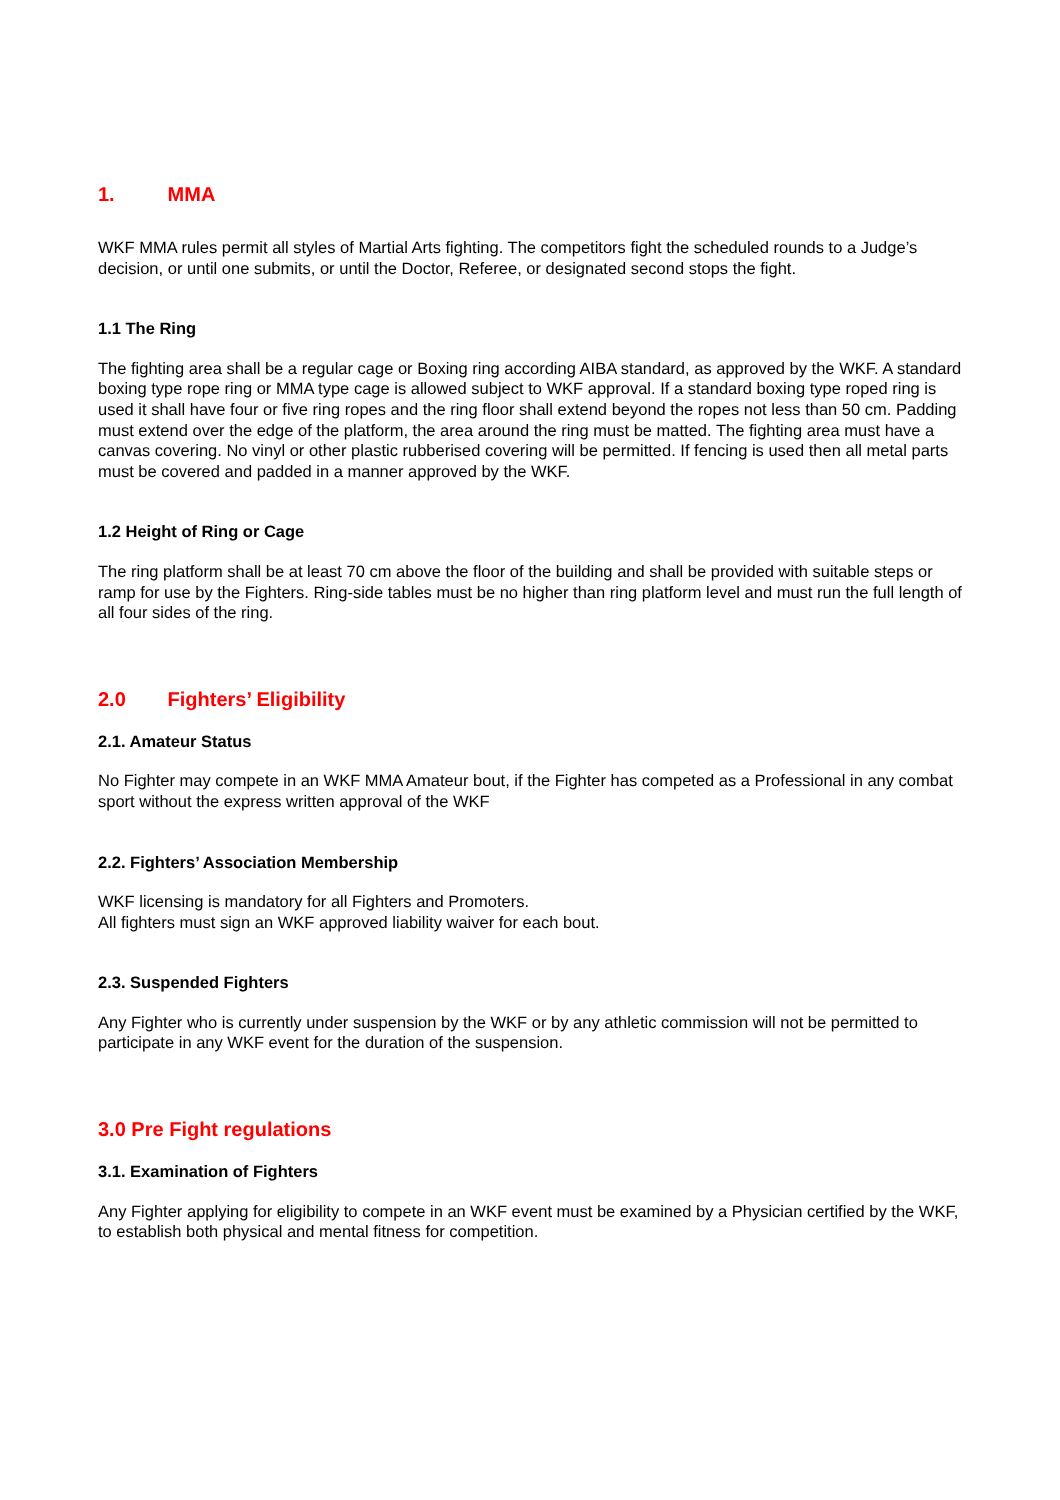1. MMA
WKF MMA rules permit all styles of Martial Arts fighting. The competitors fight the scheduled rounds to a Judge’s decision, or until one submits, or until the Doctor, Referee, or designated second stops the fight.
1.1 The Ring
The fighting area shall be a regular cage or Boxing ring according AIBA standard, as approved by the WKF. A standard boxing type rope ring or MMA type cage is allowed subject to WKF approval. If a standard boxing type roped ring is used it shall have four or five ring ropes and the ring floor shall extend beyond the ropes not less than 50 cm. Padding must extend over the edge of the platform, the area around the ring must be matted. The fighting area must have a canvas covering. No vinyl or other plastic rubberised covering will be permitted. If fencing is used then all metal parts must be covered and padded in a manner approved by the WKF.
1.2 Height of Ring or Cage
The ring platform shall be at least 70 cm above the floor of the building and shall be provided with suitable steps or ramp for use by the Fighters. Ring-side tables must be no higher than ring platform level and must run the full length of all four sides of the ring.
2.0 Fighters’ Eligibility
2.1. Amateur Status
No Fighter may compete in an WKF MMA Amateur bout, if the Fighter has competed as a Professional in any combat sport without the express written approval of the WKF
2.2. Fighters’ Association Membership
WKF licensing is mandatory for all Fighters and Promoters.
All fighters must sign an WKF approved liability waiver for each bout.
2.3. Suspended Fighters
Any Fighter who is currently under suspension by the WKF or by any athletic commission will not be permitted to participate in any WKF event for the duration of the suspension.
3.0 Pre Fight regulations
3.1. Examination of Fighters
Any Fighter applying for eligibility to compete in an WKF event must be examined by a Physician certified by the WKF, to establish both physical and mental fitness for competition.